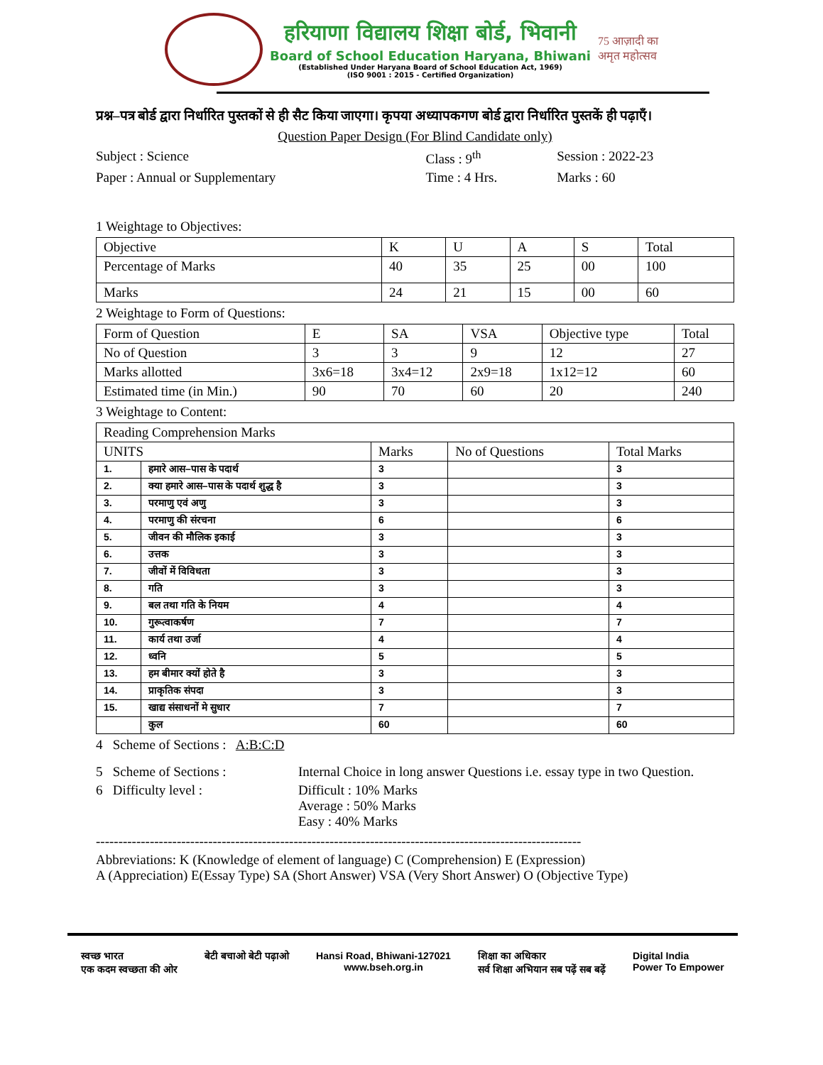हरियाणा विद्यालय शिक्षा बोर्ड, भिवानी
Board of School Education Haryana, Bhiwani
(Established Under Haryana Board of School Education Act, 1969)
(ISO 9001 : 2015 - Certified Organization)
75 आज़ादी का
अमृत महोत्सव
प्रश्न–पत्र बोर्ड द्वारा निर्धारित पुस्तकों से ही सैट किया जाएगा। कृपया अध्यापकगण बोर्ड द्वारा निर्धारित पुस्तकें ही पढ़ाएँ।
Question Paper Design (For Blind Candidate only)
| Subject : Science | Class : 9<sup>th</sup> | Session : 2022-23 |
| Paper : Annual or Supplementary | Time : 4 Hrs. | Marks : 60 |
1 Weightage to Objectives:
| Objective | K | U | A | S | Total |
| Percentage of Marks | 40 | 35 | 25 | 00 | 100 |
| Marks | 24 | 21 | 15 | 00 | 60 |
2 Weightage to Form of Questions:
| Form of Question | E | SA | VSA | Objective type | Total |
| No of Question | 3 | 3 | 9 | 12 | 27 |
| Marks allotted | 3x6=18 | 3x4=12 | 2x9=18 | 1x12=12 | 60 |
| Estimated time (in Min.) | 90 | 70 | 60 | 20 | 240 |
3 Weightage to Content:
| Reading Comprehension Marks | | | | |
| UNITS | | Marks | No of Questions | Total Marks |
| 1. | हमारे आस–पास के पदार्थ | 3 | | 3 |
| 2. | क्या हमारे आस–पास के पदार्थ शुद्ध है | 3 | | 3 |
| 3. | परमाणु एवं अणु | 3 | | 3 |
| 4. | परमाणु की संरचना | 6 | | 6 |
| 5. | जीवन की मौलिक इकाई | 3 | | 3 |
| 6. | उत्तक | 3 | | 3 |
| 7. | जीवों में विविधता | 3 | | 3 |
| 8. | गति | 3 | | 3 |
| 9. | बल तथा गति के नियम | 4 | | 4 |
| 10. | गुरूत्वाकर्षण | 7 | | 7 |
| 11. | कार्य तथा उर्जा | 4 | | 4 |
| 12. | ध्वनि | 5 | | 5 |
| 13. | हम बीमार क्यों होते है | 3 | | 3 |
| 14. | प्राकृतिक संपदा | 3 | | 3 |
| 15. | खाद्य संसाधनों मे सुधार | 7 | | 7 |
| | कुल | 60 | | 60 |
4 Scheme of Sections : A:B:C:D
| 5 Scheme of Sections : | Internal Choice in long answer Questions i.e. essay type in two Question. |
| 6 Difficulty level : | Difficult : 10% Marks Average : 50% Marks Easy : 40% Marks |
------------------------------------------------------------------------------------------------------------
Abbreviations: K (Knowledge of element of language) C (Comprehension) E (Expression)
A (Appreciation) E(Essay Type) SA (Short Answer) VSA (Very Short Answer) O (Objective Type)
स्वच्छ भारत
एक कदम स्वच्छता की ओर बेटी बचाओ बेटी पढ़ाओ Hansi Road, Bhiwani-127021
www.bseh.org.in शिक्षा का अधिकार
सर्व शिक्षा अभियान सब पढ़ें सब बढ़ें Digital India
Power To Empower